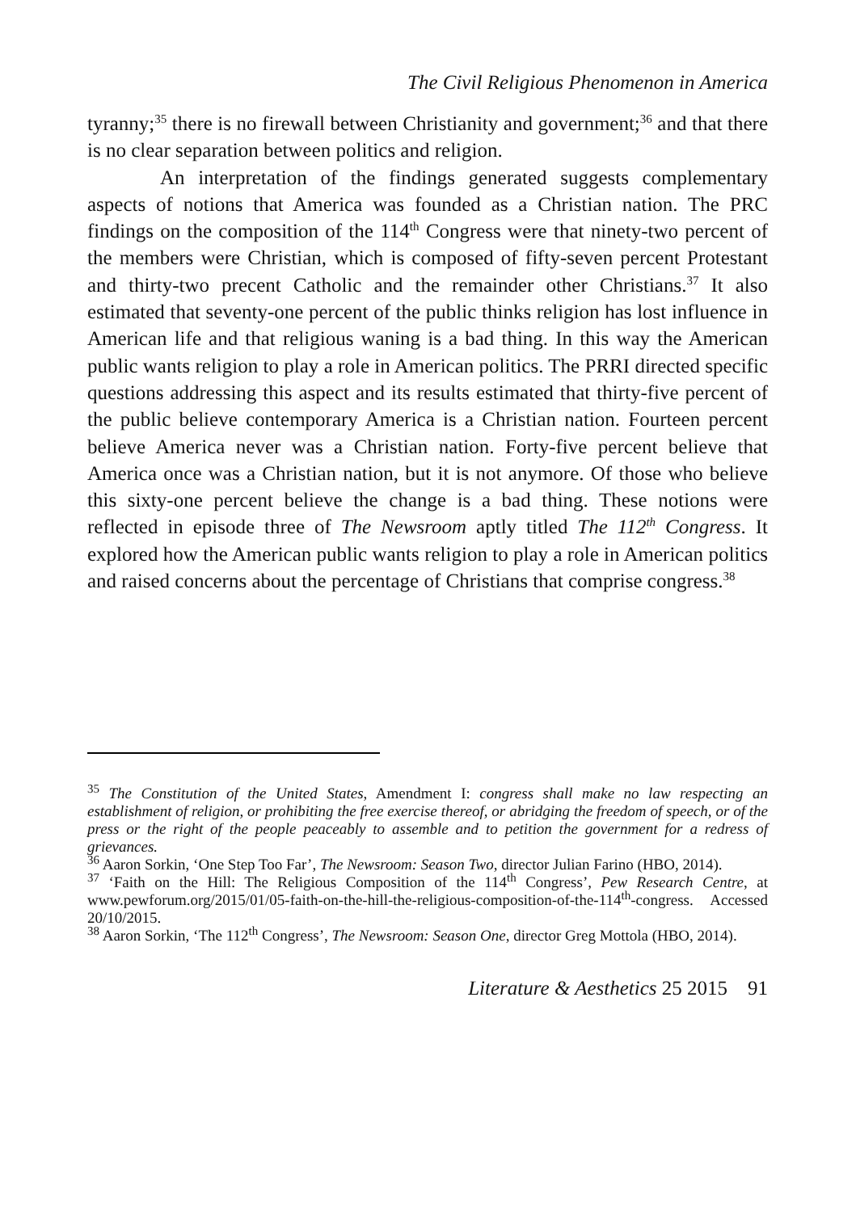The Civil Religious Phenomenon in America
tyranny;<sup>35</sup> there is no firewall between Christianity and government;<sup>36</sup> and that there is no clear separation between politics and religion.
An interpretation of the findings generated suggests complementary aspects of notions that America was founded as a Christian nation. The PRC findings on the composition of the 114<sup>th</sup> Congress were that ninety-two percent of the members were Christian, which is composed of fifty-seven percent Protestant and thirty-two precent Catholic and the remainder other Christians.<sup>37</sup> It also estimated that seventy-one percent of the public thinks religion has lost influence in American life and that religious waning is a bad thing. In this way the American public wants religion to play a role in American politics. The PRRI directed specific questions addressing this aspect and its results estimated that thirty-five percent of the public believe contemporary America is a Christian nation. Fourteen percent believe America never was a Christian nation. Forty-five percent believe that America once was a Christian nation, but it is not anymore. Of those who believe this sixty-one percent believe the change is a bad thing. These notions were reflected in episode three of The Newsroom aptly titled The 112<sup>th</sup> Congress. It explored how the American public wants religion to play a role in American politics and raised concerns about the percentage of Christians that comprise congress.<sup>38</sup>
<sup>35</sup> The Constitution of the United States, Amendment I: congress shall make no law respecting an establishment of religion, or prohibiting the free exercise thereof, or abridging the freedom of speech, or of the press or the right of the people peaceably to assemble and to petition the government for a redress of grievances.
<sup>36</sup> Aaron Sorkin, ‘One Step Too Far’, The Newsroom: Season Two, director Julian Farino (HBO, 2014).
<sup>37</sup> ‘Faith on the Hill: The Religious Composition of the 114<sup>th</sup> Congress’, Pew Research Centre, at www.pewforum.org/2015/01/05-faith-on-the-hill-the-religious-composition-of-the-114<sup>th</sup>-congress. Accessed 20/10/2015.
<sup>38</sup> Aaron Sorkin, ‘The 112<sup>th</sup> Congress’, The Newsroom: Season One, director Greg Mottola (HBO, 2014).
Literature & Aesthetics 25 2015 91